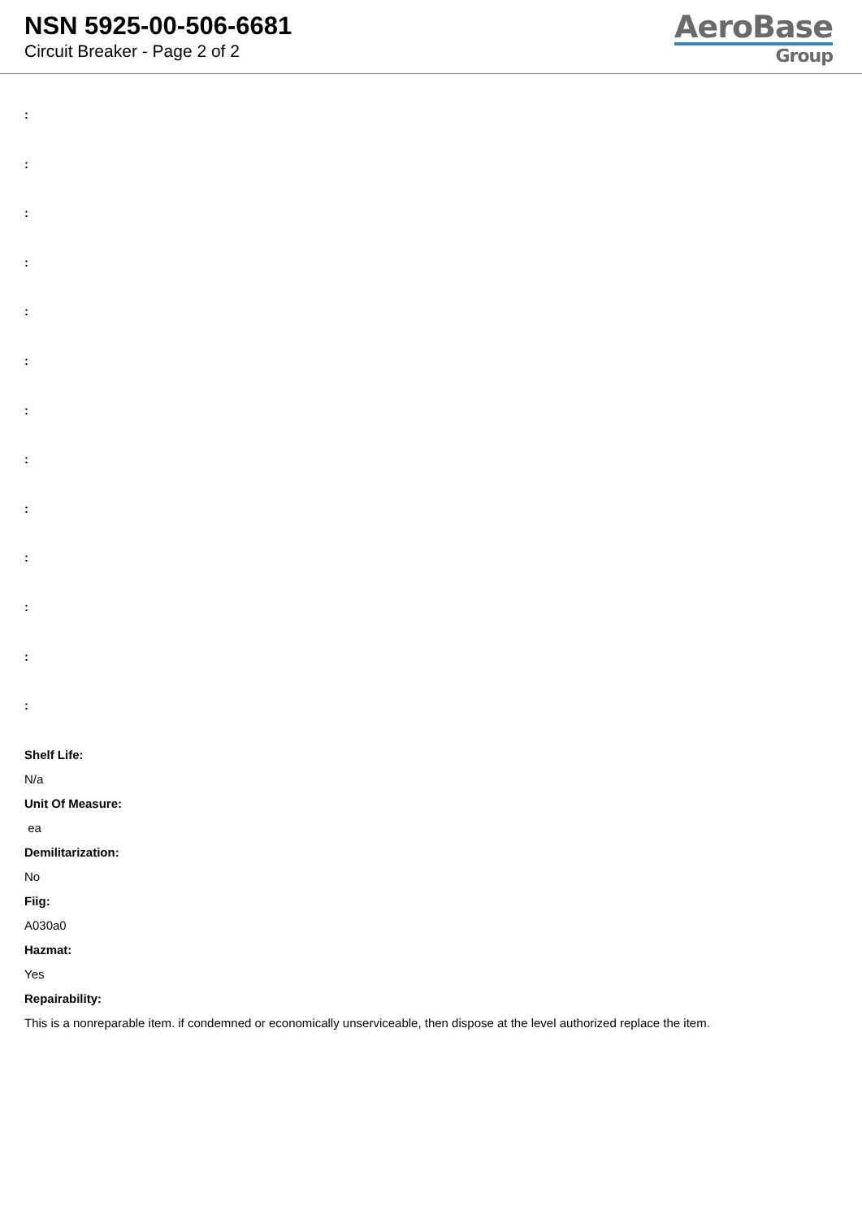NSN 5925-00-506-6681
Circuit Breaker - Page 2 of 2
AeroBase
Group
:
:
:
:
:
:
:
:
:
:
:
:
:
Shelf Life:
N/a
Unit Of Measure:
ea
Demilitarization:
No
Fiig:
A030a0
Hazmat:
Yes
Repairability:
This is a nonreparable item. if condemned or economically unserviceable, then dispose at the level authorized replace the item.